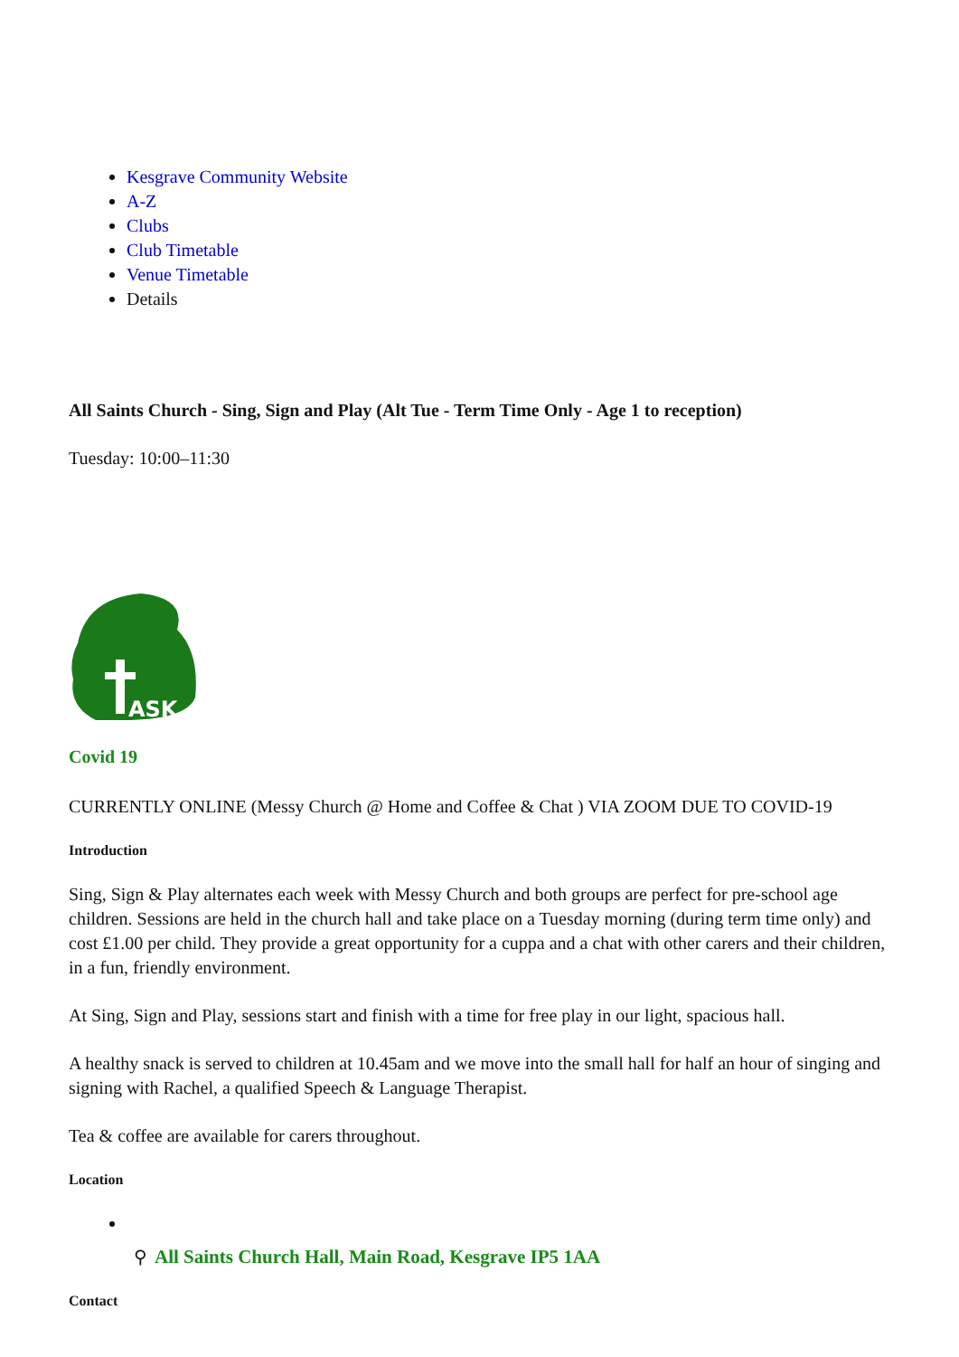Kesgrave Community Website
A-Z
Clubs
Club Timetable
Venue Timetable
Details
All Saints Church - Sing, Sign and Play (Alt Tue - Term Time Only - Age 1 to reception)
Tuesday: 10:00–11:30
ASK
Covid 19
CURRENTLY ONLINE (Messy Church @ Home and Coffee & Chat ) VIA ZOOM DUE TO COVID-19
Introduction
Sing, Sign & Play alternates each week with Messy Church and both groups are perfect for pre-school age children. Sessions are held in the church hall and take place on a Tuesday morning (during term time only) and cost £1.00 per child. They provide a great opportunity for a cuppa and a chat with other carers and their children, in a fun, friendly environment.
At Sing, Sign and Play, sessions start and finish with a time for free play in our light, spacious hall.
A healthy snack is served to children at 10.45am and we move into the small hall for half an hour of singing and signing with Rachel, a qualified Speech & Language Therapist.
Tea & coffee are available for carers throughout.
Location
⚲ All Saints Church Hall, Main Road, Kesgrave IP5 1AA
Contact